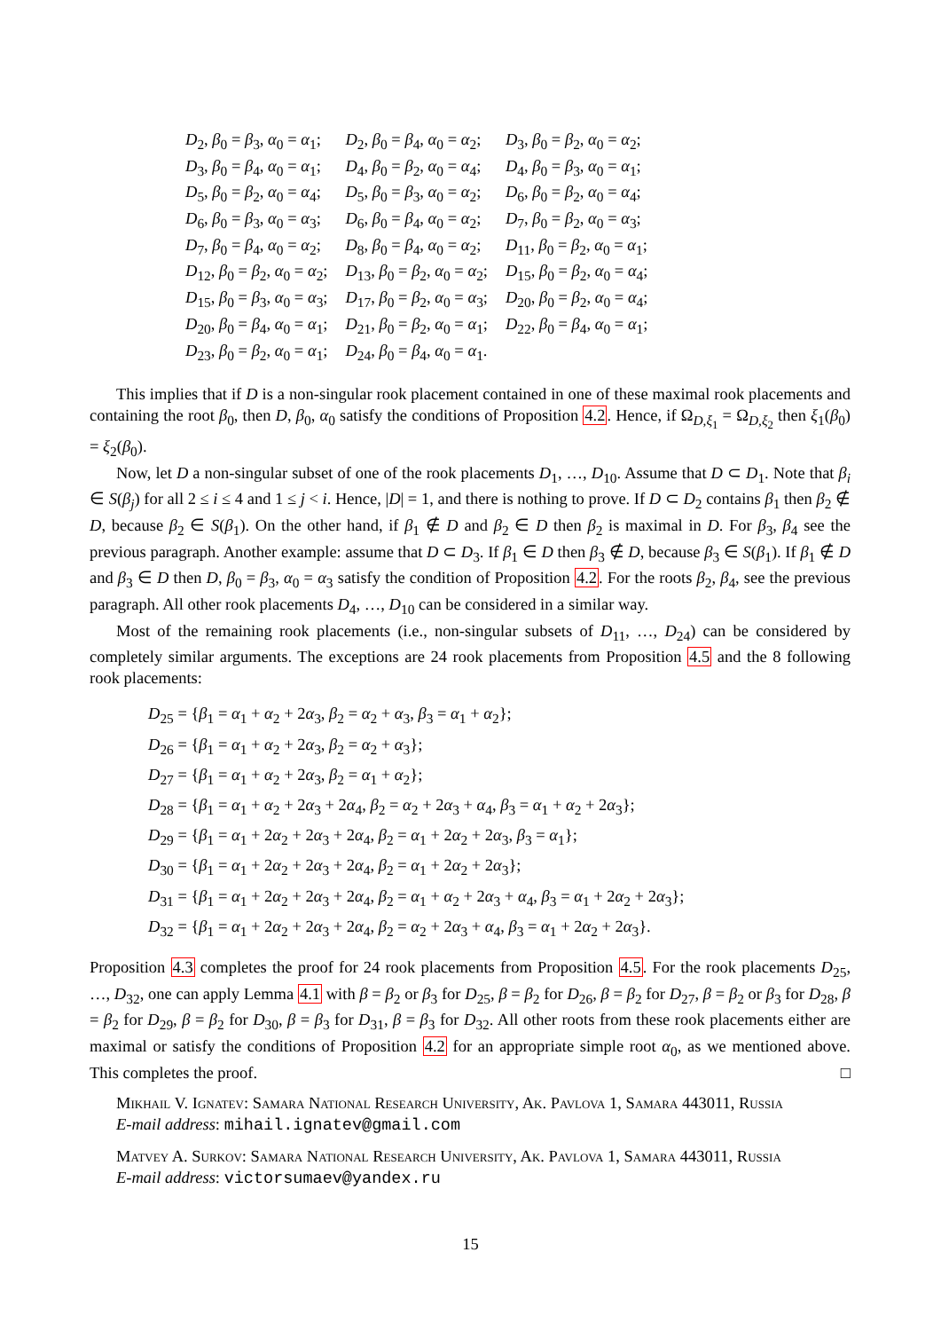| D<sub>2</sub>, β<sub>0</sub> = β<sub>3</sub>, α<sub>0</sub> = α<sub>1</sub>; | D<sub>2</sub>, β<sub>0</sub> = β<sub>4</sub>, α<sub>0</sub> = α<sub>2</sub>; | D<sub>3</sub>, β<sub>0</sub> = β<sub>2</sub>, α<sub>0</sub> = α<sub>2</sub>; |
| D<sub>3</sub>, β<sub>0</sub> = β<sub>4</sub>, α<sub>0</sub> = α<sub>1</sub>; | D<sub>4</sub>, β<sub>0</sub> = β<sub>2</sub>, α<sub>0</sub> = α<sub>4</sub>; | D<sub>4</sub>, β<sub>0</sub> = β<sub>3</sub>, α<sub>0</sub> = α<sub>1</sub>; |
| D<sub>5</sub>, β<sub>0</sub> = β<sub>2</sub>, α<sub>0</sub> = α<sub>4</sub>; | D<sub>5</sub>, β<sub>0</sub> = β<sub>3</sub>, α<sub>0</sub> = α<sub>2</sub>; | D<sub>6</sub>, β<sub>0</sub> = β<sub>2</sub>, α<sub>0</sub> = α<sub>4</sub>; |
| D<sub>6</sub>, β<sub>0</sub> = β<sub>3</sub>, α<sub>0</sub> = α<sub>3</sub>; | D<sub>6</sub>, β<sub>0</sub> = β<sub>4</sub>, α<sub>0</sub> = α<sub>2</sub>; | D<sub>7</sub>, β<sub>0</sub> = β<sub>2</sub>, α<sub>0</sub> = α<sub>3</sub>; |
| D<sub>7</sub>, β<sub>0</sub> = β<sub>4</sub>, α<sub>0</sub> = α<sub>2</sub>; | D<sub>8</sub>, β<sub>0</sub> = β<sub>4</sub>, α<sub>0</sub> = α<sub>2</sub>; | D<sub>11</sub>, β<sub>0</sub> = β<sub>2</sub>, α<sub>0</sub> = α<sub>1</sub>; |
| D<sub>12</sub>, β<sub>0</sub> = β<sub>2</sub>, α<sub>0</sub> = α<sub>2</sub>; | D<sub>13</sub>, β<sub>0</sub> = β<sub>2</sub>, α<sub>0</sub> = α<sub>2</sub>; | D<sub>15</sub>, β<sub>0</sub> = β<sub>2</sub>, α<sub>0</sub> = α<sub>4</sub>; |
| D<sub>15</sub>, β<sub>0</sub> = β<sub>3</sub>, α<sub>0</sub> = α<sub>3</sub>; | D<sub>17</sub>, β<sub>0</sub> = β<sub>2</sub>, α<sub>0</sub> = α<sub>3</sub>; | D<sub>20</sub>, β<sub>0</sub> = β<sub>2</sub>, α<sub>0</sub> = α<sub>4</sub>; |
| D<sub>20</sub>, β<sub>0</sub> = β<sub>4</sub>, α<sub>0</sub> = α<sub>1</sub>; | D<sub>21</sub>, β<sub>0</sub> = β<sub>2</sub>, α<sub>0</sub> = α<sub>1</sub>; | D<sub>22</sub>, β<sub>0</sub> = β<sub>4</sub>, α<sub>0</sub> = α<sub>1</sub>; |
| D<sub>23</sub>, β<sub>0</sub> = β<sub>2</sub>, α<sub>0</sub> = α<sub>1</sub>; | D<sub>24</sub>, β<sub>0</sub> = β<sub>4</sub>, α<sub>0</sub> = α<sub>1</sub>. | |
This implies that if D is a non-singular rook placement contained in one of these maximal rook placements and containing the root β<sub>0</sub>, then D, β<sub>0</sub>, α<sub>0</sub> satisfy the conditions of Proposition 4.2. Hence, if Ω<sub>D,ξ<sub>1</sub></sub> = Ω<sub>D,ξ<sub>2</sub></sub> then ξ<sub>1</sub>(β<sub>0</sub>) = ξ<sub>2</sub>(β<sub>0</sub>).
Now, let D a non-singular subset of one of the rook placements D<sub>1</sub>, …, D<sub>10</sub>. Assume that D ⊂ D<sub>1</sub>. Note that β<sub>i</sub> ∈ S(β<sub>j</sub>) for all 2 ≤ i ≤ 4 and 1 ≤ j < i. Hence, |D| = 1, and there is nothing to prove. If D ⊂ D<sub>2</sub> contains β<sub>1</sub> then β<sub>2</sub> ∉ D, because β<sub>2</sub> ∈ S(β<sub>1</sub>). On the other hand, if β<sub>1</sub> ∉ D and β<sub>2</sub> ∈ D then β<sub>2</sub> is maximal in D. For β<sub>3</sub>, β<sub>4</sub> see the previous paragraph. Another example: assume that D ⊂ D<sub>3</sub>. If β<sub>1</sub> ∈ D then β<sub>3</sub> ∉ D, because β<sub>3</sub> ∈ S(β<sub>1</sub>). If β<sub>1</sub> ∉ D and β<sub>3</sub> ∈ D then D, β<sub>0</sub> = β<sub>3</sub>, α<sub>0</sub> = α<sub>3</sub> satisfy the condition of Proposition 4.2. For the roots β<sub>2</sub>, β<sub>4</sub>, see the previous paragraph. All other rook placements D<sub>4</sub>, …, D<sub>10</sub> can be considered in a similar way.
Most of the remaining rook placements (i.e., non-singular subsets of D<sub>11</sub>, …, D<sub>24</sub>) can be considered by completely similar arguments. The exceptions are 24 rook placements from Proposition 4.5 and the 8 following rook placements:
D<sub>25</sub> = {β<sub>1</sub> = α<sub>1</sub> + α<sub>2</sub> + 2α<sub>3</sub>, β<sub>2</sub> = α<sub>2</sub> + α<sub>3</sub>, β<sub>3</sub> = α<sub>1</sub> + α<sub>2</sub>};
D<sub>26</sub> = {β<sub>1</sub> = α<sub>1</sub> + α<sub>2</sub> + 2α<sub>3</sub>, β<sub>2</sub> = α<sub>2</sub> + α<sub>3</sub>};
D<sub>27</sub> = {β<sub>1</sub> = α<sub>1</sub> + α<sub>2</sub> + 2α<sub>3</sub>, β<sub>2</sub> = α<sub>1</sub> + α<sub>2</sub>};
D<sub>28</sub> = {β<sub>1</sub> = α<sub>1</sub> + α<sub>2</sub> + 2α<sub>3</sub> + 2α<sub>4</sub>, β<sub>2</sub> = α<sub>2</sub> + 2α<sub>3</sub> + α<sub>4</sub>, β<sub>3</sub> = α<sub>1</sub> + α<sub>2</sub> + 2α<sub>3</sub>};
D<sub>29</sub> = {β<sub>1</sub> = α<sub>1</sub> + 2α<sub>2</sub> + 2α<sub>3</sub> + 2α<sub>4</sub>, β<sub>2</sub> = α<sub>1</sub> + 2α<sub>2</sub> + 2α<sub>3</sub>, β<sub>3</sub> = α<sub>1</sub>};
D<sub>30</sub> = {β<sub>1</sub> = α<sub>1</sub> + 2α<sub>2</sub> + 2α<sub>3</sub> + 2α<sub>4</sub>, β<sub>2</sub> = α<sub>1</sub> + 2α<sub>2</sub> + 2α<sub>3</sub>};
D<sub>31</sub> = {β<sub>1</sub> = α<sub>1</sub> + 2α<sub>2</sub> + 2α<sub>3</sub> + 2α<sub>4</sub>, β<sub>2</sub> = α<sub>1</sub> + α<sub>2</sub> + 2α<sub>3</sub> + α<sub>4</sub>, β<sub>3</sub> = α<sub>1</sub> + 2α<sub>2</sub> + 2α<sub>3</sub>};
D<sub>32</sub> = {β<sub>1</sub> = α<sub>1</sub> + 2α<sub>2</sub> + 2α<sub>3</sub> + 2α<sub>4</sub>, β<sub>2</sub> = α<sub>2</sub> + 2α<sub>3</sub> + α<sub>4</sub>, β<sub>3</sub> = α<sub>1</sub> + 2α<sub>2</sub> + 2α<sub>3</sub>}.
Proposition 4.3 completes the proof for 24 rook placements from Proposition 4.5. For the rook placements D<sub>25</sub>, …, D<sub>32</sub>, one can apply Lemma 4.1 with β = β<sub>2</sub> or β<sub>3</sub> for D<sub>25</sub>, β = β<sub>2</sub> for D<sub>26</sub>, β = β<sub>2</sub> for D<sub>27</sub>, β = β<sub>2</sub> or β<sub>3</sub> for D<sub>28</sub>, β = β<sub>2</sub> for D<sub>29</sub>, β = β<sub>2</sub> for D<sub>30</sub>, β = β<sub>3</sub> for D<sub>31</sub>, β = β<sub>3</sub> for D<sub>32</sub>. All other roots from these rook placements either are maximal or satisfy the conditions of Proposition 4.2 for an appropriate simple root α<sub>0</sub>, as we mentioned above. This completes the proof. □
Mikhail V. Ignatev: Samara National Research University, Ak. Pavlova 1, Samara 443011, Russia
E-mail address: mihail.ignatev@gmail.com
Matvey A. Surkov: Samara National Research University, Ak. Pavlova 1, Samara 443011, Russia
E-mail address: victorsumaev@yandex.ru
15